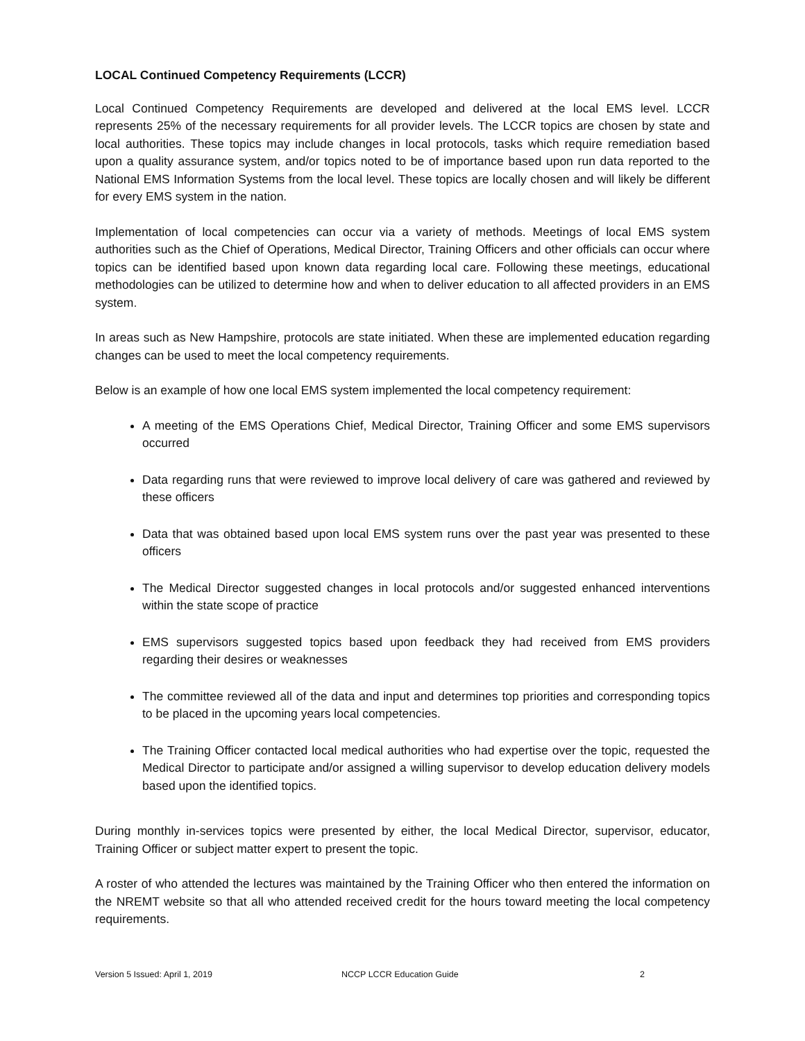LOCAL Continued Competency Requirements (LCCR)
Local Continued Competency Requirements are developed and delivered at the local EMS level. LCCR represents 25% of the necessary requirements for all provider levels. The LCCR topics are chosen by state and local authorities. These topics may include changes in local protocols, tasks which require remediation based upon a quality assurance system, and/or topics noted to be of importance based upon run data reported to the National EMS Information Systems from the local level. These topics are locally chosen and will likely be different for every EMS system in the nation.
Implementation of local competencies can occur via a variety of methods. Meetings of local EMS system authorities such as the Chief of Operations, Medical Director, Training Officers and other officials can occur where topics can be identified based upon known data regarding local care. Following these meetings, educational methodologies can be utilized to determine how and when to deliver education to all affected providers in an EMS system.
In areas such as New Hampshire, protocols are state initiated. When these are implemented education regarding changes can be used to meet the local competency requirements.
Below is an example of how one local EMS system implemented the local competency requirement:
A meeting of the EMS Operations Chief, Medical Director, Training Officer and some EMS supervisors occurred
Data regarding runs that were reviewed to improve local delivery of care was gathered and reviewed by these officers
Data that was obtained based upon local EMS system runs over the past year was presented to these officers
The Medical Director suggested changes in local protocols and/or suggested enhanced interventions within the state scope of practice
EMS supervisors suggested topics based upon feedback they had received from EMS providers regarding their desires or weaknesses
The committee reviewed all of the data and input and determines top priorities and corresponding topics to be placed in the upcoming years local competencies.
The Training Officer contacted local medical authorities who had expertise over the topic, requested the Medical Director to participate and/or assigned a willing supervisor to develop education delivery models based upon the identified topics.
During monthly in-services topics were presented by either, the local Medical Director, supervisor, educator, Training Officer or subject matter expert to present the topic.
A roster of who attended the lectures was maintained by the Training Officer who then entered the information on the NREMT website so that all who attended received credit for the hours toward meeting the local competency requirements.
Version 5 Issued: April 1, 2019 NCCP LCCR Education Guide 2